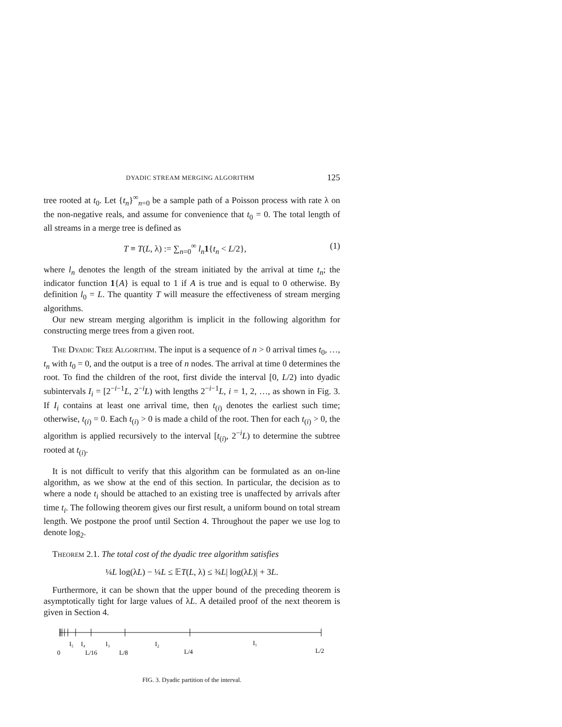DYADIC STREAM MERGING ALGORITHM 125
tree rooted at t<sub>0</sub>. Let {t<sub>n</sub>}<sup>∞</sup><sub>n=0</sub> be a sample path of a Poisson process with rate λ on the non-negative reals, and assume for convenience that t<sub>0</sub> = 0. The total length of all streams in a merge tree is defined as
T ≡ T(L, λ) := ∑<sub>n=0</sub><sup>∞</sup> l<sub>n</sub> 1{t<sub>n</sub> < L/2}, (1)
where l<sub>n</sub> denotes the length of the stream initiated by the arrival at time t<sub>n</sub>; the indicator function 1{A} is equal to 1 if A is true and is equal to 0 otherwise. By definition l<sub>0</sub> = L. The quantity T will measure the effectiveness of stream merging algorithms.
Our new stream merging algorithm is implicit in the following algorithm for constructing merge trees from a given root.
The Dyadic Tree Algorithm. The input is a sequence of n > 0 arrival times t<sub>0</sub>, …, t<sub>n</sub> with t<sub>0</sub> = 0, and the output is a tree of n nodes. The arrival at time 0 determines the root. To find the children of the root, first divide the interval [0, L/2) into dyadic subintervals I<sub>i</sub> = [2<sup>−i−1</sup>L, 2<sup>−i</sup>L) with lengths 2<sup>−i−1</sup>L, i = 1, 2, …, as shown in Fig. 3. If I<sub>i</sub> contains at least one arrival time, then t<sub>(i)</sub> denotes the earliest such time; otherwise, t<sub>(i)</sub> = 0. Each t<sub>(i)</sub> > 0 is made a child of the root. Then for each t<sub>(i)</sub> > 0, the algorithm is applied recursively to the interval [t<sub>(i)</sub>, 2<sup>−i</sup>L) to determine the subtree rooted at t<sub>(i)</sub>.
It is not difficult to verify that this algorithm can be formulated as an on-line algorithm, as we show at the end of this section. In particular, the decision as to where a node t<sub>i</sub> should be attached to an existing tree is unaffected by arrivals after time t<sub>i</sub>. The following theorem gives our first result, a uniform bound on total stream length. We postpone the proof until Section 4. Throughout the paper we use log to denote log<sub>2</sub>.
Theorem 2.1. The total cost of the dyadic tree algorithm satisfies
¼L log(λL) − ¼L ≤ 𝔼T(L, λ) ≤ ¾L| log(λL)| + 3L.
Furthermore, it can be shown that the upper bound of the preceding theorem is asymptotically tight for large values of λL. A detailed proof of the next theorem is given in Section 4.
I₅
I₄
I₃
I₂
I₁
0
L/16
L/8
L/4
L/2
FIG. 3. Dyadic partition of the interval.